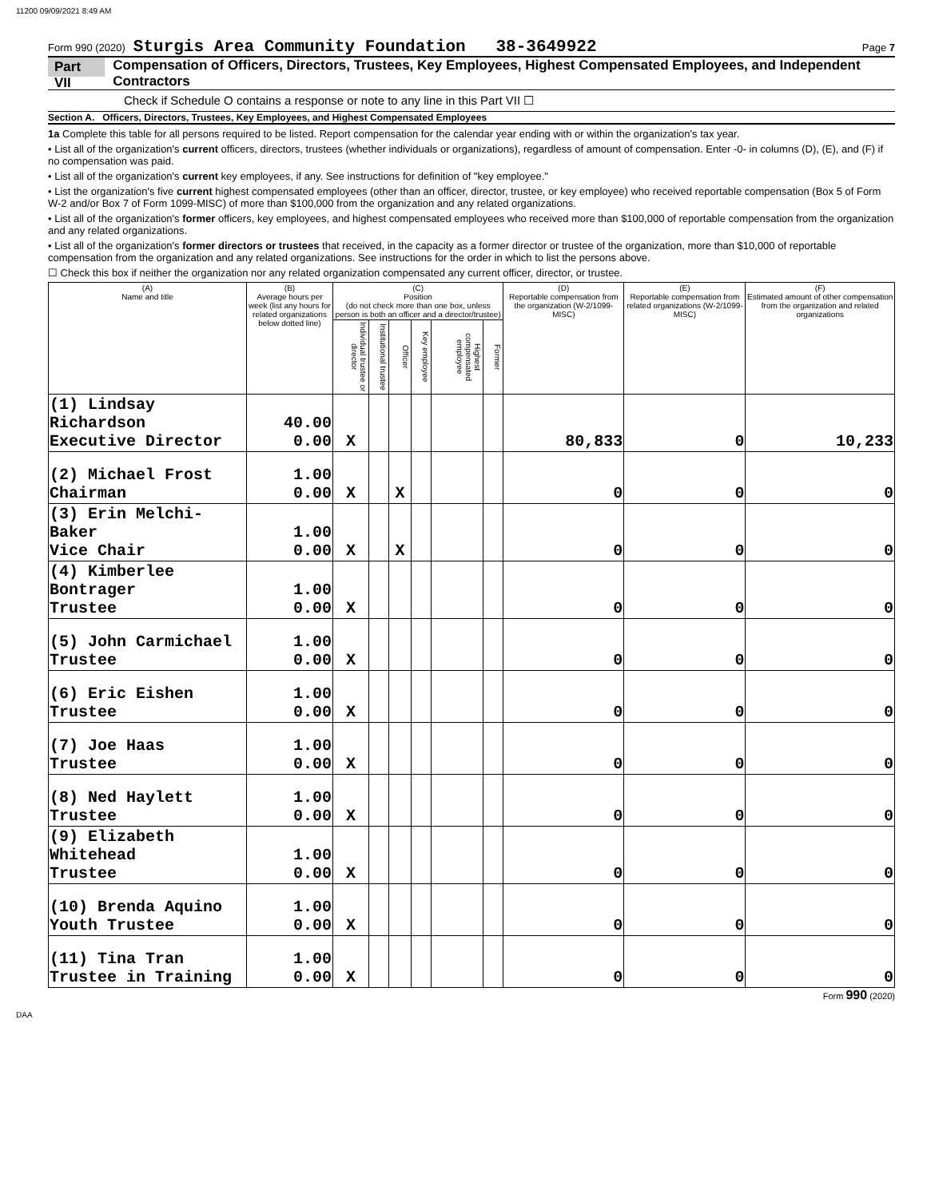11200 09/09/2021 8:49 AM
Form 990 (2020) Sturgis Area Community Foundation 38-3649922 Page 7
Part VII Compensation of Officers, Directors, Trustees, Key Employees, Highest Compensated Employees, and Independent Contractors
Check if Schedule O contains a response or note to any line in this Part VII ☐
Section A. Officers, Directors, Trustees, Key Employees, and Highest Compensated Employees
1a Complete this table for all persons required to be listed. Report compensation for the calendar year ending with or within the organization's tax year.
• List all of the organization's current officers, directors, trustees (whether individuals or organizations), regardless of amount of compensation. Enter -0- in columns (D), (E), and (F) if no compensation was paid.
• List all of the organization's current key employees, if any. See instructions for definition of "key employee."
• List the organization's five current highest compensated employees (other than an officer, director, trustee, or key employee) who received reportable compensation (Box 5 of Form W-2 and/or Box 7 of Form 1099-MISC) of more than $100,000 from the organization and any related organizations.
• List all of the organization's former officers, key employees, and highest compensated employees who received more than $100,000 of reportable compensation from the organization and any related organizations.
• List all of the organization's former directors or trustees that received, in the capacity as a former director or trustee of the organization, more than $10,000 of reportable compensation from the organization and any related organizations. See instructions for the order in which to list the persons above.
☐ Check this box if neither the organization nor any related organization compensated any current officer, director, or trustee.
| (A) Name and title | (B) Average hours per week (list any hours for related organizations below dotted line) | (C) Position (do not check more than one box, unless person is both an officer and a director/trustee) | | | | | | (D) Reportable compensation from the organization (W-2/1099-MISC) | (E) Reportable compensation from related organizations (W-2/1099-MISC) | (F) Estimated amount of other compensation from the organization and related organizations |
| --- | --- | --- | --- | --- | --- | --- | --- | --- | --- | --- |
| | | Individual trustee or director | Institutional trustee | Officer | Key employee | Highest compensated employee | Former | | | |
| (1) Lindsay Richardson Executive Director | 40.00 0.00 | X | | | | | | 80,833 | 0 | 10,233 |
| (2) Michael Frost Chairman | 1.00 0.00 | X | | X | | | | 0 | 0 | 0 |
| (3) Erin Melchi-Baker Vice Chair | 1.00 0.00 | X | | X | | | | 0 | 0 | 0 |
| (4) Kimberlee Bontrager Trustee | 1.00 0.00 | X | | | | | | 0 | 0 | 0 |
| (5) John Carmichael Trustee | 1.00 0.00 | X | | | | | | 0 | 0 | 0 |
| (6) Eric Eishen Trustee | 1.00 0.00 | X | | | | | | 0 | 0 | 0 |
| (7) Joe Haas Trustee | 1.00 0.00 | X | | | | | | 0 | 0 | 0 |
| (8) Ned Haylett Trustee | 1.00 0.00 | X | | | | | | 0 | 0 | 0 |
| (9) Elizabeth Whitehead Trustee | 1.00 0.00 | X | | | | | | 0 | 0 | 0 |
| (10) Brenda Aquino Youth Trustee | 1.00 0.00 | X | | | | | | 0 | 0 | 0 |
| (11) Tina Tran Trustee in Training | 1.00 0.00 | X | | | | | | 0 | 0 | 0 |
Form 990 (2020)
DAA